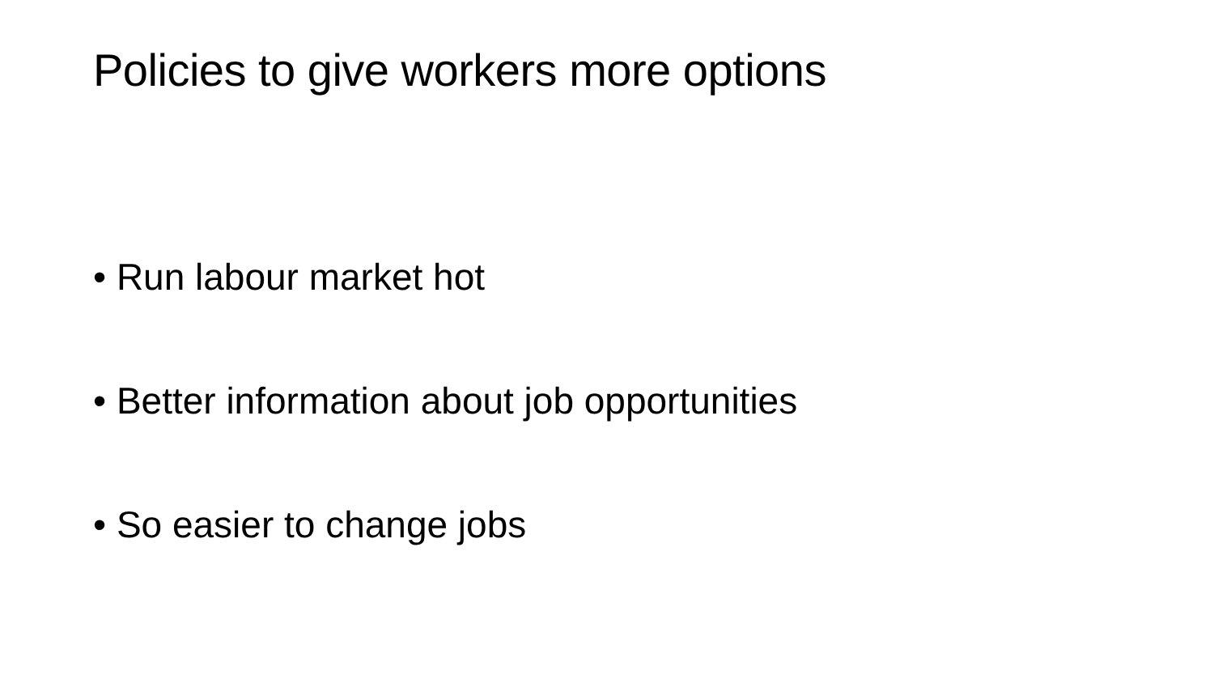Policies to give workers more options
• Run labour market hot
• Better information about job opportunities
• So easier to change jobs